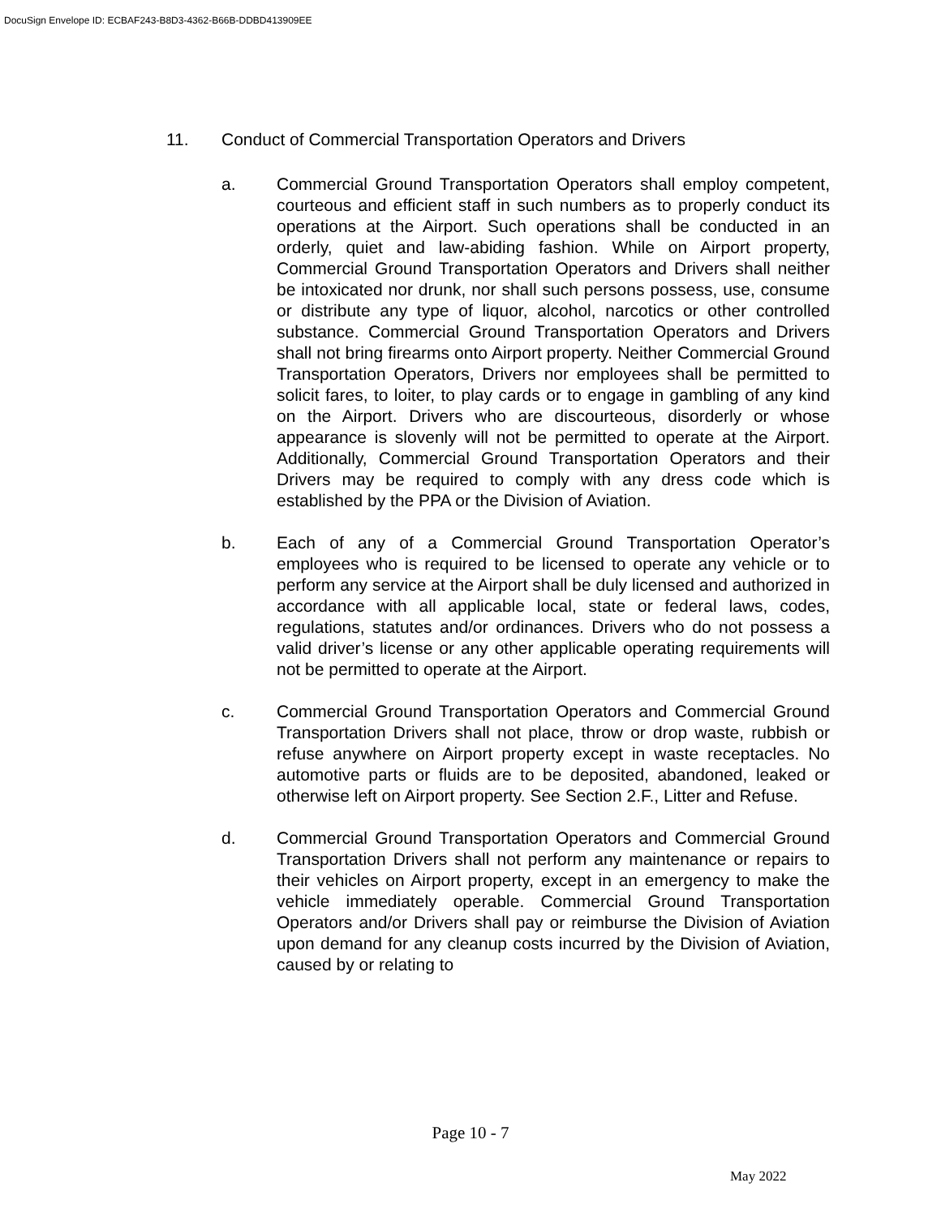DocuSign Envelope ID: ECBAF243-B8D3-4362-B66B-DDBD413909EE
11. Conduct of Commercial Transportation Operators and Drivers
a. Commercial Ground Transportation Operators shall employ competent, courteous and efficient staff in such numbers as to properly conduct its operations at the Airport. Such operations shall be conducted in an orderly, quiet and law-abiding fashion. While on Airport property, Commercial Ground Transportation Operators and Drivers shall neither be intoxicated nor drunk, nor shall such persons possess, use, consume or distribute any type of liquor, alcohol, narcotics or other controlled substance. Commercial Ground Transportation Operators and Drivers shall not bring firearms onto Airport property. Neither Commercial Ground Transportation Operators, Drivers nor employees shall be permitted to solicit fares, to loiter, to play cards or to engage in gambling of any kind on the Airport. Drivers who are discourteous, disorderly or whose appearance is slovenly will not be permitted to operate at the Airport. Additionally, Commercial Ground Transportation Operators and their Drivers may be required to comply with any dress code which is established by the PPA or the Division of Aviation.
b. Each of any of a Commercial Ground Transportation Operator’s employees who is required to be licensed to operate any vehicle or to perform any service at the Airport shall be duly licensed and authorized in accordance with all applicable local, state or federal laws, codes, regulations, statutes and/or ordinances. Drivers who do not possess a valid driver’s license or any other applicable operating requirements will not be permitted to operate at the Airport.
c. Commercial Ground Transportation Operators and Commercial Ground Transportation Drivers shall not place, throw or drop waste, rubbish or refuse anywhere on Airport property except in waste receptacles. No automotive parts or fluids are to be deposited, abandoned, leaked or otherwise left on Airport property. See Section 2.F., Litter and Refuse.
d. Commercial Ground Transportation Operators and Commercial Ground Transportation Drivers shall not perform any maintenance or repairs to their vehicles on Airport property, except in an emergency to make the vehicle immediately operable. Commercial Ground Transportation Operators and/or Drivers shall pay or reimburse the Division of Aviation upon demand for any cleanup costs incurred by the Division of Aviation, caused by or relating to
Page 10 - 7
May 2022